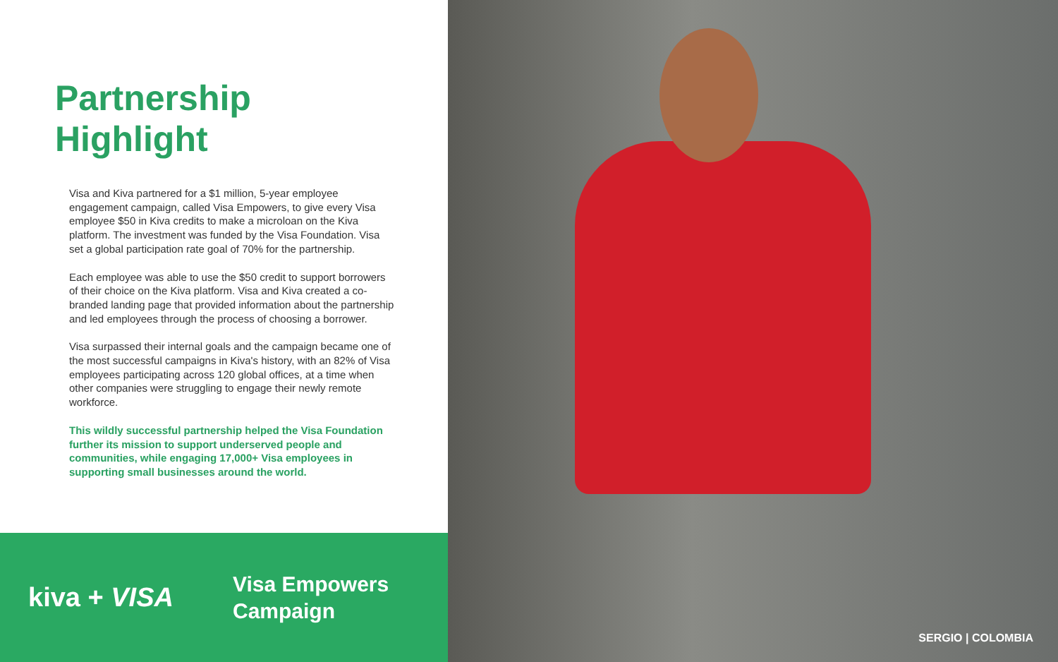Partnership Highlight
Visa and Kiva partnered for a $1 million, 5-year employee engagement campaign, called Visa Empowers, to give every Visa employee $50 in Kiva credits to make a microloan on the Kiva platform. The investment was funded by the Visa Foundation. Visa set a global participation rate goal of 70% for the partnership.
Each employee was able to use the $50 credit to support borrowers of their choice on the Kiva platform. Visa and Kiva created a co-branded landing page that provided information about the partnership and led employees through the process of choosing a borrower.
Visa surpassed their internal goals and the campaign became one of the most successful campaigns in Kiva's history, with an 82% of Visa employees participating across 120 global offices, at a time when other companies were struggling to engage their newly remote workforce.
This wildly successful partnership helped the Visa Foundation further its mission to support underserved people and communities, while engaging 17,000+ Visa employees in supporting small businesses around the world.
kiva + VISA
Visa Empowers
Campaign
SERGIO | COLOMBIA